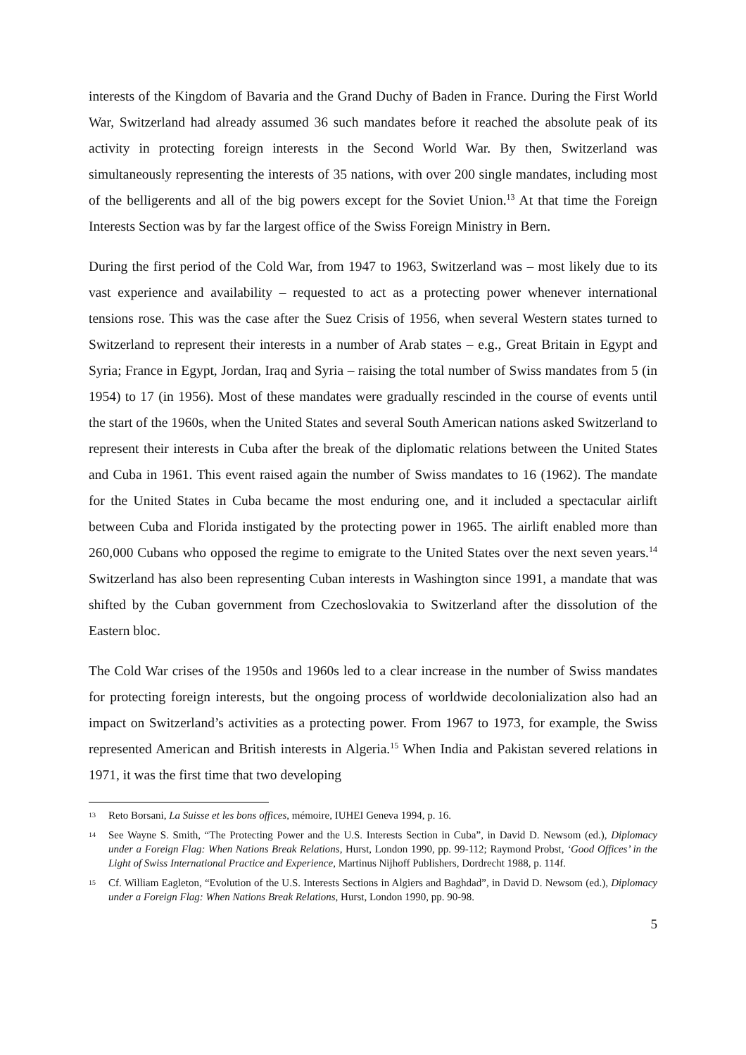interests of the Kingdom of Bavaria and the Grand Duchy of Baden in France. During the First World War, Switzerland had already assumed 36 such mandates before it reached the absolute peak of its activity in protecting foreign interests in the Second World War. By then, Switzerland was simultaneously representing the interests of 35 nations, with over 200 single mandates, including most of the belligerents and all of the big powers except for the Soviet Union.<sup>13</sup> At that time the Foreign Interests Section was by far the largest office of the Swiss Foreign Ministry in Bern.
During the first period of the Cold War, from 1947 to 1963, Switzerland was – most likely due to its vast experience and availability – requested to act as a protecting power whenever international tensions rose. This was the case after the Suez Crisis of 1956, when several Western states turned to Switzerland to represent their interests in a number of Arab states – e.g., Great Britain in Egypt and Syria; France in Egypt, Jordan, Iraq and Syria – raising the total number of Swiss mandates from 5 (in 1954) to 17 (in 1956). Most of these mandates were gradually rescinded in the course of events until the start of the 1960s, when the United States and several South American nations asked Switzerland to represent their interests in Cuba after the break of the diplomatic relations between the United States and Cuba in 1961. This event raised again the number of Swiss mandates to 16 (1962). The mandate for the United States in Cuba became the most enduring one, and it included a spectacular airlift between Cuba and Florida instigated by the protecting power in 1965. The airlift enabled more than 260,000 Cubans who opposed the regime to emigrate to the United States over the next seven years.<sup>14</sup> Switzerland has also been representing Cuban interests in Washington since 1991, a mandate that was shifted by the Cuban government from Czechoslovakia to Switzerland after the dissolution of the Eastern bloc.
The Cold War crises of the 1950s and 1960s led to a clear increase in the number of Swiss mandates for protecting foreign interests, but the ongoing process of worldwide decolonialization also had an impact on Switzerland’s activities as a protecting power. From 1967 to 1973, for example, the Swiss represented American and British interests in Algeria.<sup>15</sup> When India and Pakistan severed relations in 1971, it was the first time that two developing
13 Reto Borsani, La Suisse et les bons offices, mémoire, IUHEI Geneva 1994, p. 16.
14 See Wayne S. Smith, “The Protecting Power and the U.S. Interests Section in Cuba”, in David D. Newsom (ed.), Diplomacy under a Foreign Flag: When Nations Break Relations, Hurst, London 1990, pp. 99-112; Raymond Probst, ‘Good Offices’ in the Light of Swiss International Practice and Experience, Martinus Nijhoff Publishers, Dordrecht 1988, p. 114f.
15 Cf. William Eagleton, “Evolution of the U.S. Interests Sections in Algiers and Baghdad”, in David D. Newsom (ed.), Diplomacy under a Foreign Flag: When Nations Break Relations, Hurst, London 1990, pp. 90-98.
5